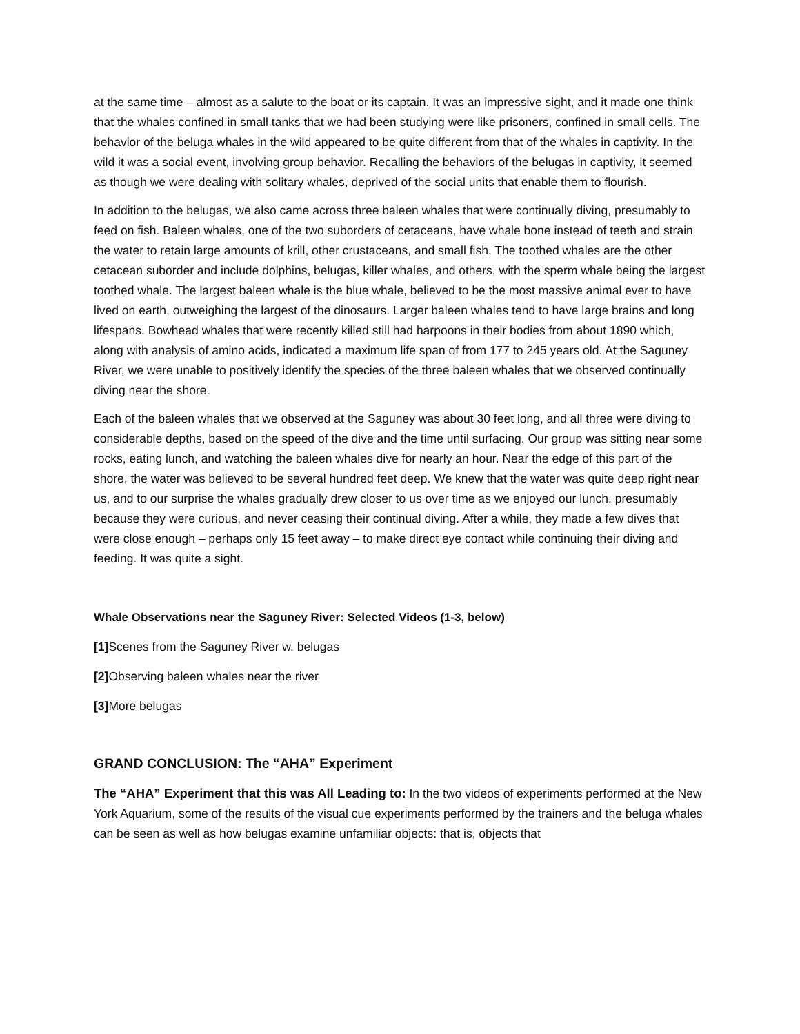at the same time – almost as a salute to the boat or its captain. It was an impressive sight, and it made one think that the whales confined in small tanks that we had been studying were like prisoners, confined in small cells. The behavior of the beluga whales in the wild appeared to be quite different from that of the whales in captivity. In the wild it was a social event, involving group behavior. Recalling the behaviors of the belugas in captivity, it seemed as though we were dealing with solitary whales, deprived of the social units that enable them to flourish.
In addition to the belugas, we also came across three baleen whales that were continually diving, presumably to feed on fish. Baleen whales, one of the two suborders of cetaceans, have whale bone instead of teeth and strain the water to retain large amounts of krill, other crustaceans, and small fish. The toothed whales are the other cetacean suborder and include dolphins, belugas, killer whales, and others, with the sperm whale being the largest toothed whale. The largest baleen whale is the blue whale, believed to be the most massive animal ever to have lived on earth, outweighing the largest of the dinosaurs. Larger baleen whales tend to have large brains and long lifespans. Bowhead whales that were recently killed still had harpoons in their bodies from about 1890 which, along with analysis of amino acids, indicated a maximum life span of from 177 to 245 years old. At the Saguney River, we were unable to positively identify the species of the three baleen whales that we observed continually diving near the shore.
Each of the baleen whales that we observed at the Saguney was about 30 feet long, and all three were diving to considerable depths, based on the speed of the dive and the time until surfacing. Our group was sitting near some rocks, eating lunch, and watching the baleen whales dive for nearly an hour. Near the edge of this part of the shore, the water was believed to be several hundred feet deep. We knew that the water was quite deep right near us, and to our surprise the whales gradually drew closer to us over time as we enjoyed our lunch, presumably because they were curious, and never ceasing their continual diving. After a while, they made a few dives that were close enough – perhaps only 15 feet away – to make direct eye contact while continuing their diving and feeding. It was quite a sight.
Whale Observations near the Saguney River: Selected Videos (1-3, below)
[1] Scenes from the Saguney River w. belugas
[2] Observing baleen whales near the river
[3] More belugas
GRAND CONCLUSION: The “AHA” Experiment
The “AHA” Experiment that this was All Leading to: In the two videos of experiments performed at the New York Aquarium, some of the results of the visual cue experiments performed by the trainers and the beluga whales can be seen as well as how belugas examine unfamiliar objects: that is, objects that